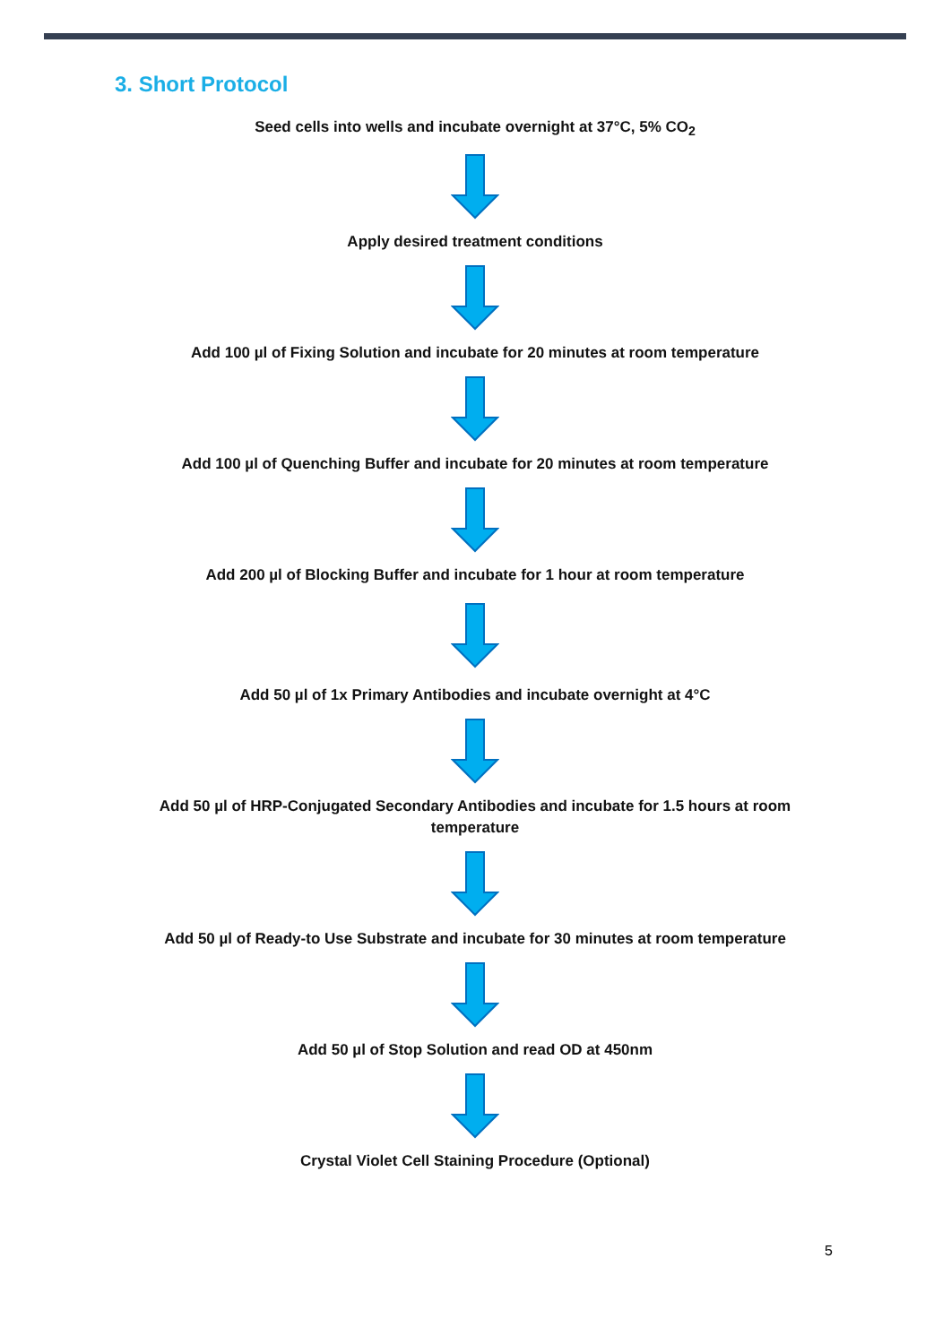3. Short Protocol
Seed cells into wells and incubate overnight at 37°C, 5% CO<sub>2</sub>
Apply desired treatment conditions
Add 100 µl of Fixing Solution and incubate for 20 minutes at room temperature
Add 100 µl of Quenching Buffer and incubate for 20 minutes at room temperature
Add 200 µl of Blocking Buffer and incubate for 1 hour at room temperature
Add 50 µl of 1x Primary Antibodies and incubate overnight at 4°C
Add 50 µl of HRP-Conjugated Secondary Antibodies and incubate for 1.5 hours at room temperature
Add 50 µl of Ready-to Use Substrate and incubate for 30 minutes at room temperature
Add 50 µl of Stop Solution and read OD at 450nm
Crystal Violet Cell Staining Procedure (Optional)
5